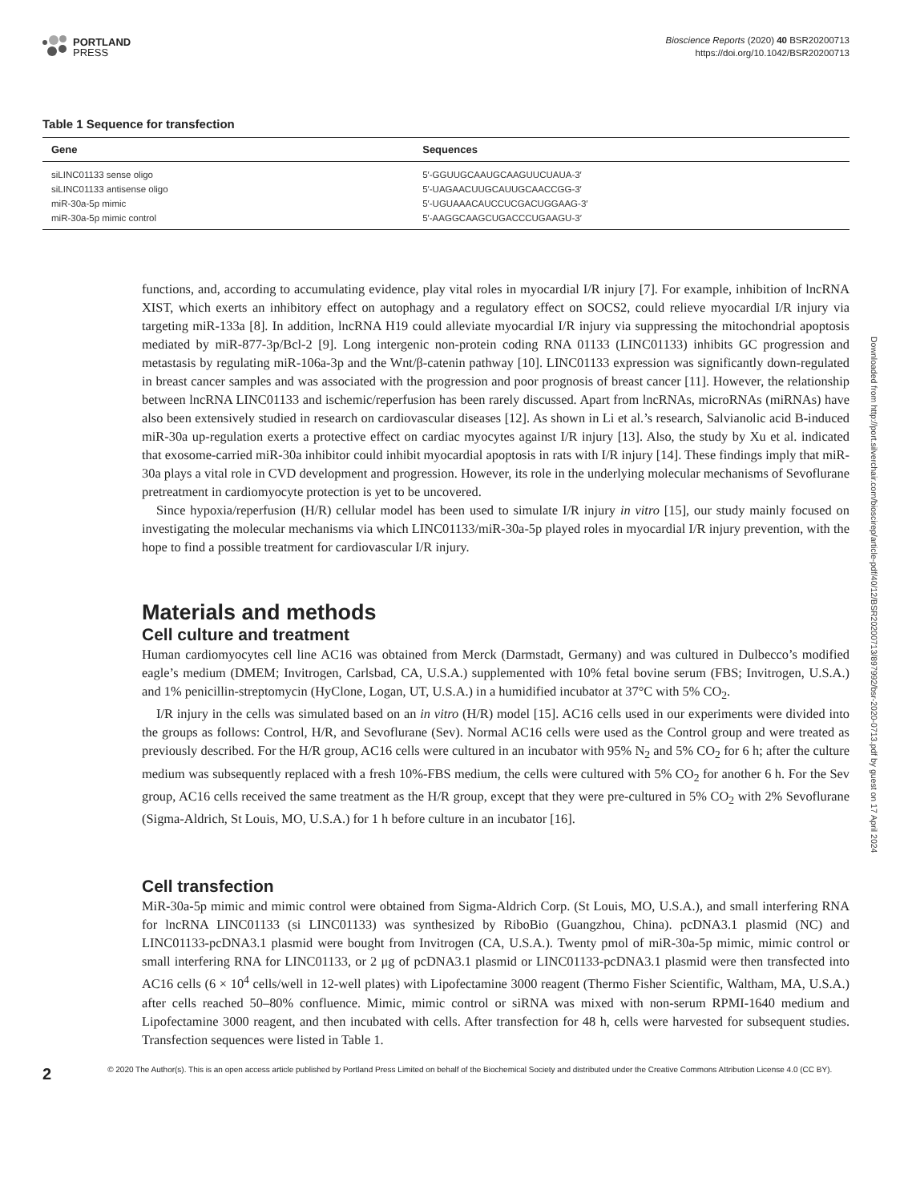PORTLAND
PRESS
Bioscience Reports (2020) 40 BSR20200713
https://doi.org/10.1042/BSR20200713
Table 1 Sequence for transfection
| Gene | Sequences |
| --- | --- |
| siLINC01133 sense oligo | 5′-GGUUGCAAUGCAAGUUCUAUA-3′ |
| siLINC01133 antisense oligo | 5′-UAGAACUUGCAUUGCAACCGG-3′ |
| miR-30a-5p mimic | 5′-UGUAAACAUCCUCGACUGGAAG-3′ |
| miR-30a-5p mimic control | 5′-AAGGCAAGCUGACCCUGAAGU-3′ |
functions, and, according to accumulating evidence, play vital roles in myocardial I/R injury [7]. For example, inhibition of lncRNA XIST, which exerts an inhibitory effect on autophagy and a regulatory effect on SOCS2, could relieve myocardial I/R injury via targeting miR-133a [8]. In addition, lncRNA H19 could alleviate myocardial I/R injury via suppressing the mitochondrial apoptosis mediated by miR-877-3p/Bcl-2 [9]. Long intergenic non-protein coding RNA 01133 (LINC01133) inhibits GC progression and metastasis by regulating miR-106a-3p and the Wnt/β-catenin pathway [10]. LINC01133 expression was significantly down-regulated in breast cancer samples and was associated with the progression and poor prognosis of breast cancer [11]. However, the relationship between lncRNA LINC01133 and ischemic/reperfusion has been rarely discussed. Apart from lncRNAs, microRNAs (miRNAs) have also been extensively studied in research on cardiovascular diseases [12]. As shown in Li et al.’s research, Salvianolic acid B-induced miR-30a up-regulation exerts a protective effect on cardiac myocytes against I/R injury [13]. Also, the study by Xu et al. indicated that exosome-carried miR-30a inhibitor could inhibit myocardial apoptosis in rats with I/R injury [14]. These findings imply that miR-30a plays a vital role in CVD development and progression. However, its role in the underlying molecular mechanisms of Sevoflurane pretreatment in cardiomyocyte protection is yet to be uncovered.
Since hypoxia/reperfusion (H/R) cellular model has been used to simulate I/R injury in vitro [15], our study mainly focused on investigating the molecular mechanisms via which LINC01133/miR-30a-5p played roles in myocardial I/R injury prevention, with the hope to find a possible treatment for cardiovascular I/R injury.
Materials and methods
Cell culture and treatment
Human cardiomyocytes cell line AC16 was obtained from Merck (Darmstadt, Germany) and was cultured in Dulbecco’s modified eagle’s medium (DMEM; Invitrogen, Carlsbad, CA, U.S.A.) supplemented with 10% fetal bovine serum (FBS; Invitrogen, U.S.A.) and 1% penicillin-streptomycin (HyClone, Logan, UT, U.S.A.) in a humidified incubator at 37°C with 5% CO<sub>2</sub>.
I/R injury in the cells was simulated based on an in vitro (H/R) model [15]. AC16 cells used in our experiments were divided into the groups as follows: Control, H/R, and Sevoflurane (Sev). Normal AC16 cells were used as the Control group and were treated as previously described. For the H/R group, AC16 cells were cultured in an incubator with 95% N<sub>2</sub> and 5% CO<sub>2</sub> for 6 h; after the culture medium was subsequently replaced with a fresh 10%-FBS medium, the cells were cultured with 5% CO<sub>2</sub> for another 6 h. For the Sev group, AC16 cells received the same treatment as the H/R group, except that they were pre-cultured in 5% CO<sub>2</sub> with 2% Sevoflurane (Sigma-Aldrich, St Louis, MO, U.S.A.) for 1 h before culture in an incubator [16].
Cell transfection
MiR-30a-5p mimic and mimic control were obtained from Sigma-Aldrich Corp. (St Louis, MO, U.S.A.), and small interfering RNA for lncRNA LINC01133 (si LINC01133) was synthesized by RiboBio (Guangzhou, China). pcDNA3.1 plasmid (NC) and LINC01133-pcDNA3.1 plasmid were bought from Invitrogen (CA, U.S.A.). Twenty pmol of miR-30a-5p mimic, mimic control or small interfering RNA for LINC01133, or 2 μg of pcDNA3.1 plasmid or LINC01133-pcDNA3.1 plasmid were then transfected into AC16 cells (6 × 10<sup>4</sup> cells/well in 12-well plates) with Lipofectamine 3000 reagent (Thermo Fisher Scientific, Waltham, MA, U.S.A.) after cells reached 50–80% confluence. Mimic, mimic control or siRNA was mixed with non-serum RPMI-1640 medium and Lipofectamine 3000 reagent, and then incubated with cells. After transfection for 48 h, cells were harvested for subsequent studies. Transfection sequences were listed in Table 1.
2
© 2020 The Author(s). This is an open access article published by Portland Press Limited on behalf of the Biochemical Society and distributed under the Creative Commons Attribution License 4.0 (CC BY).
Downloaded from http://port.silverchair.com/bioscirep/article-pdf/40/12/BSR20200713/897992/bsr-2020-0713.pdf by guest on 17 April 2024